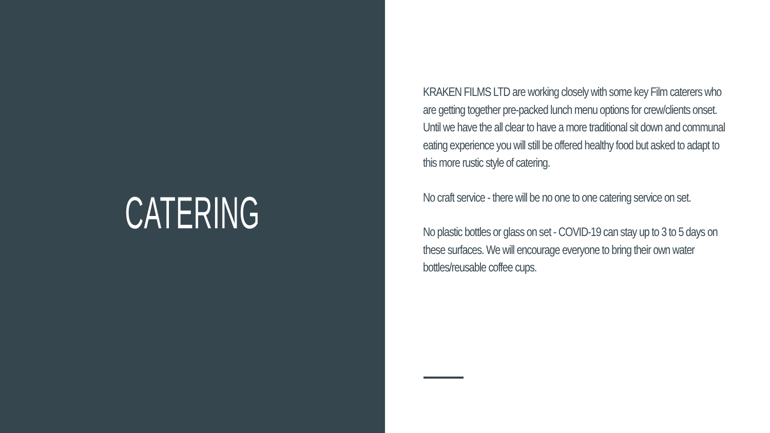CATERING
KRAKEN FILMS LTD are working closely with some key Film caterers who are getting together pre-packed lunch menu options for crew/clients onset. Until we have the all clear to have a more traditional sit down and communal eating experience you will still be offered healthy food but asked to adapt to this more rustic style of catering.
No craft service - there will be no one to one catering service on set.
No plastic bottles or glass on set - COVID-19 can stay up to 3 to 5 days on these surfaces. We will encourage everyone to bring their own water bottles/reusable coffee cups.